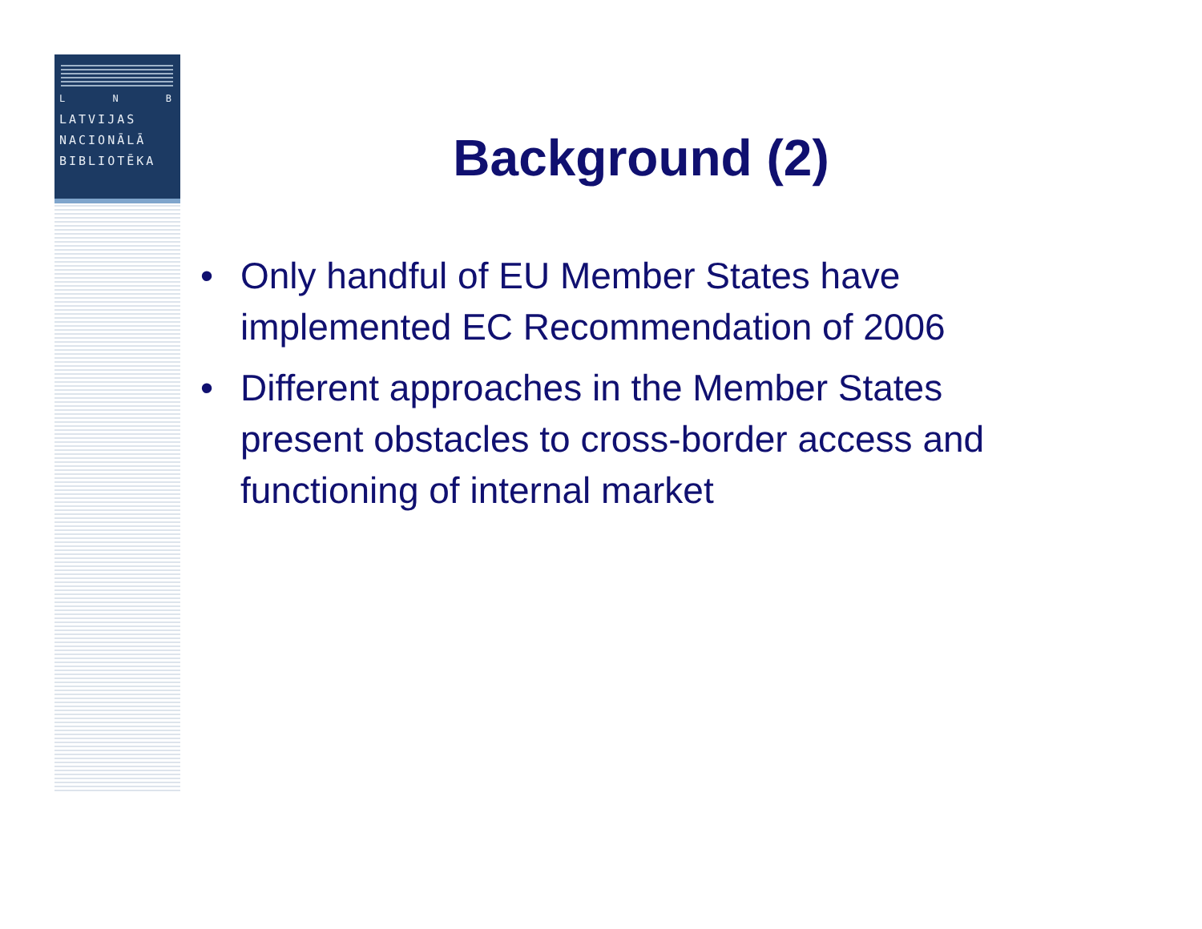L N B
LATVIJAS
NACIONĀLĀ
BIBLIOTĒKA
Background (2)
• Only handful of EU Member States have implemented EC Recommendation of 2006
• Different approaches in the Member States present obstacles to cross-border access and functioning of internal market